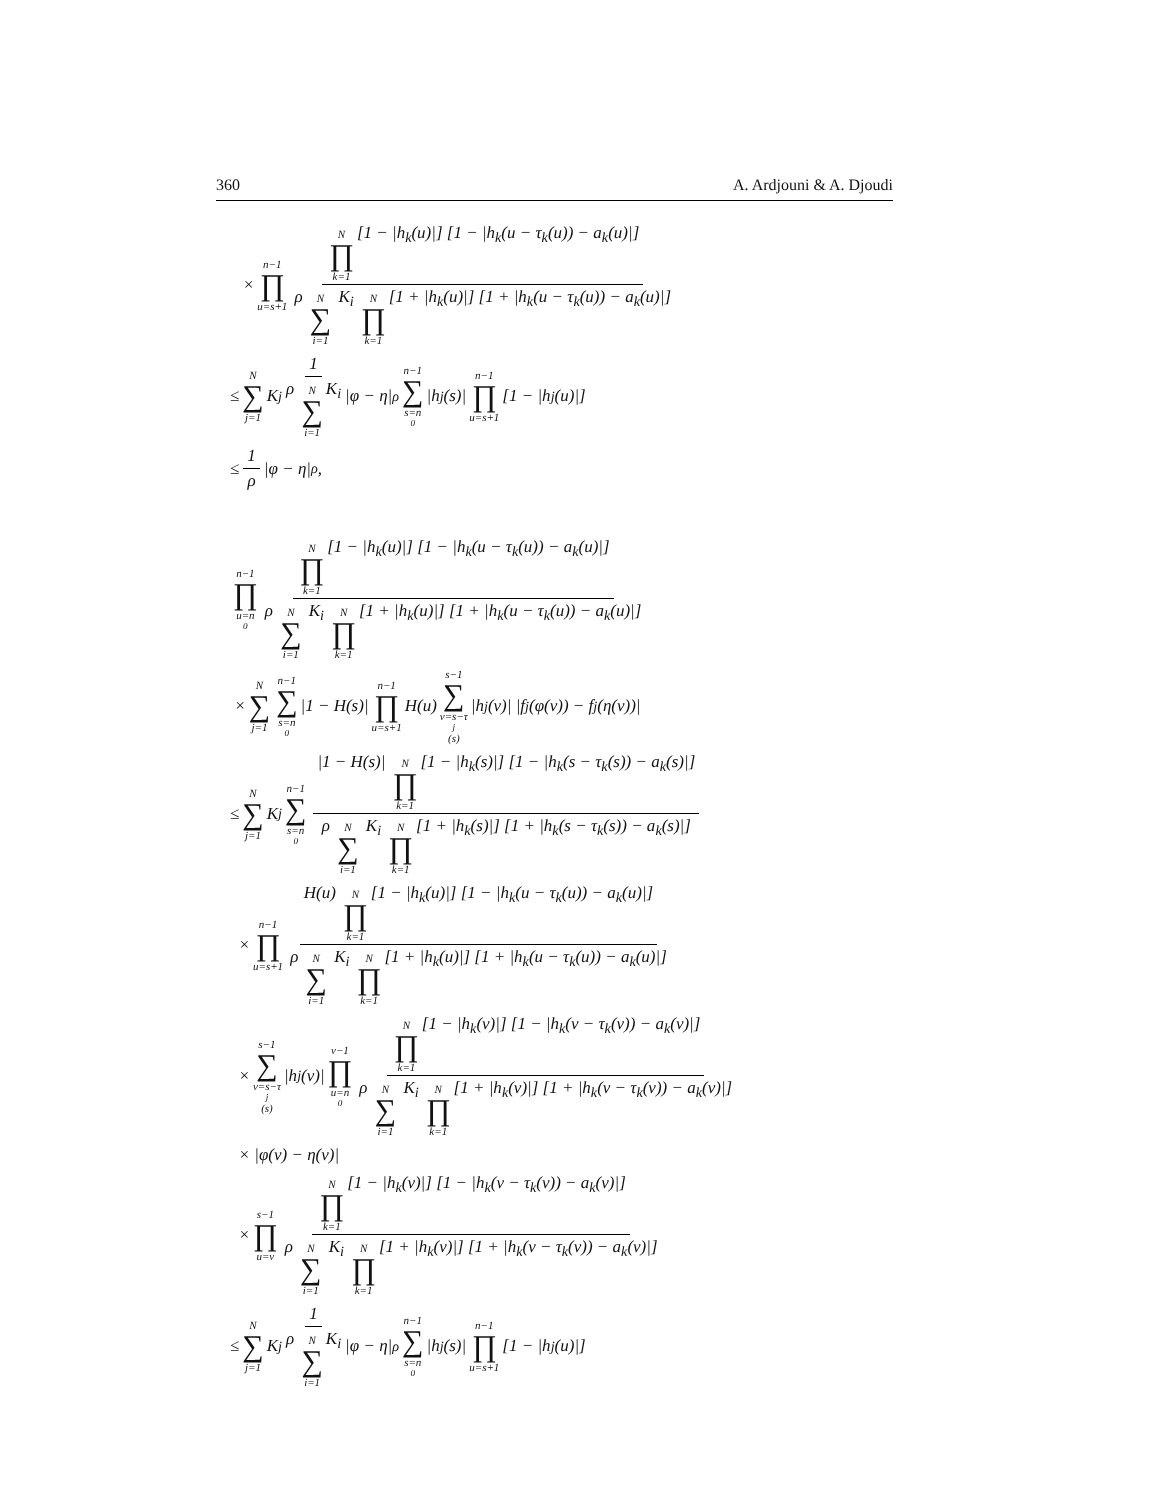360 A. Ardjouni & A. Djoudi
× n−1 ∏ u=s+1 N ∏ k=1 [1 − |h<sub>k</sub>(u)|] [1 − |h<sub>k</sub>(u − τ<sub>k</sub>(u)) − a<sub>k</sub>(u)|] ρ N ∑ i=1 K<sub>i</sub> N ∏ k=1 [1 + |h<sub>k</sub>(u)|] [1 + |h<sub>k</sub>(u − τ<sub>k</sub>(u)) − a<sub>k</sub>(u)|]
≤ N ∑ j=1 K<sub>j</sub> 1 ρ N ∑ i=1 K<sub>i</sub> |φ − η|<sub>ρ</sub> n−1 ∑ s=n<sub>0</sub> |h<sub>j</sub>(s)| n−1 ∏ u=s+1 [1 − |h<sub>j</sub>(u)|]
≤ 1 ρ |φ − η|<sub>ρ</sub> ,
n−1 ∏ u=n<sub>0</sub> N ∏ k=1 [1 − |h<sub>k</sub>(u)|] [1 − |h<sub>k</sub>(u − τ<sub>k</sub>(u)) − a<sub>k</sub>(u)|] ρ N ∑ i=1 K<sub>i</sub> N ∏ k=1 [1 + |h<sub>k</sub>(u)|] [1 + |h<sub>k</sub>(u − τ<sub>k</sub>(u)) − a<sub>k</sub>(u)|]
× N ∑ j=1 n−1 ∑ s=n<sub>0</sub> |1 − H(s)| n−1 ∏ u=s+1 H(u) s−1 ∑ v=s−τ<sub>j</sub>(s) |h<sub>j</sub>(v)| |f<sub>j</sub>(φ(v)) − f<sub>j</sub>(η(v))|
≤ N ∑ j=1 K<sub>j</sub> n−1 ∑ s=n<sub>0</sub> |1 − H(s)| N ∏ k=1 [1 − |h<sub>k</sub>(s)|] [1 − |h<sub>k</sub>(s − τ<sub>k</sub>(s)) − a<sub>k</sub>(s)|] ρ N ∑ i=1 K<sub>i</sub> N ∏ k=1 [1 + |h<sub>k</sub>(s)|] [1 + |h<sub>k</sub>(s − τ<sub>k</sub>(s)) − a<sub>k</sub>(s)|]
× n−1 ∏ u=s+1 H(u) N ∏ k=1 [1 − |h<sub>k</sub>(u)|] [1 − |h<sub>k</sub>(u − τ<sub>k</sub>(u)) − a<sub>k</sub>(u)|] ρ N ∑ i=1 K<sub>i</sub> N ∏ k=1 [1 + |h<sub>k</sub>(u)|] [1 + |h<sub>k</sub>(u − τ<sub>k</sub>(u)) − a<sub>k</sub>(u)|]
× s−1 ∑ v=s−τ<sub>j</sub>(s) |h<sub>j</sub>(v)| v−1 ∏ u=n<sub>0</sub> N ∏ k=1 [1 − |h<sub>k</sub>(v)|] [1 − |h<sub>k</sub>(v − τ<sub>k</sub>(v)) − a<sub>k</sub>(v)|] ρ N ∑ i=1 K<sub>i</sub> N ∏ k=1 [1 + |h<sub>k</sub>(v)|] [1 + |h<sub>k</sub>(v − τ<sub>k</sub>(v)) − a<sub>k</sub>(v)|]
× |φ(v) − η(v)|
× s−1 ∏ u=v N ∏ k=1 [1 − |h<sub>k</sub>(v)|] [1 − |h<sub>k</sub>(v − τ<sub>k</sub>(v)) − a<sub>k</sub>(v)|] ρ N ∑ i=1 K<sub>i</sub> N ∏ k=1 [1 + |h<sub>k</sub>(v)|] [1 + |h<sub>k</sub>(v − τ<sub>k</sub>(v)) − a<sub>k</sub>(v)|]
≤ N ∑ j=1 K<sub>j</sub> 1 ρ N ∑ i=1 K<sub>i</sub> |φ − η|<sub>ρ</sub> n−1 ∑ s=n<sub>0</sub> |h<sub>j</sub>(s)| n−1 ∏ u=s+1 [1 − |h<sub>j</sub>(u)|]